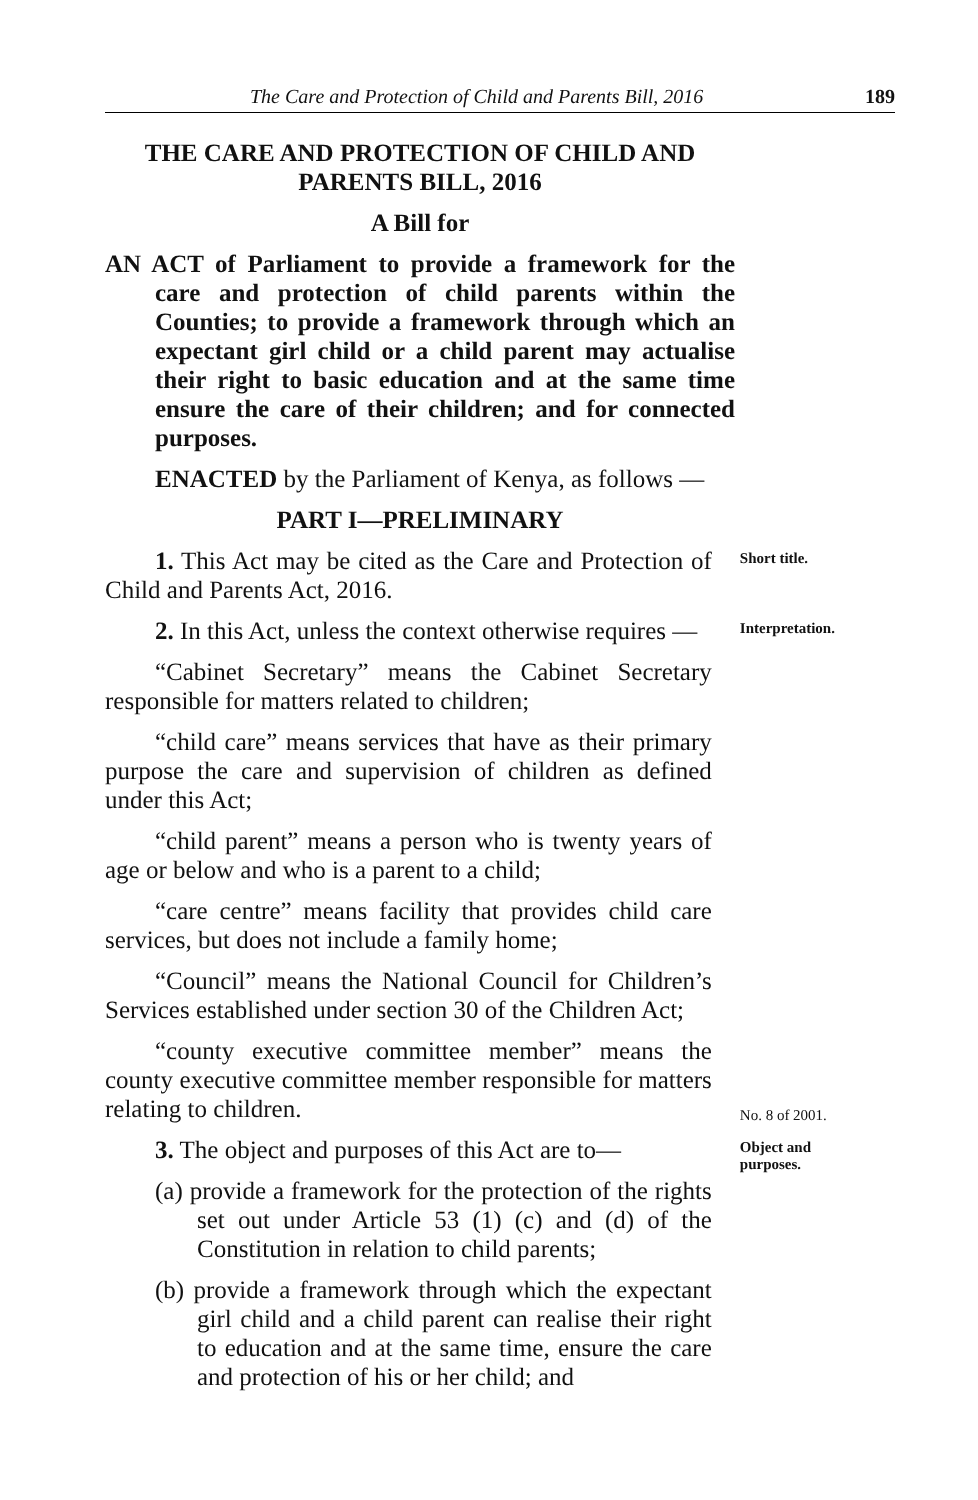The Care and Protection of Child and Parents Bill, 2016 189
THE CARE AND PROTECTION OF CHILD AND
PARENTS BILL, 2016
A Bill for
AN ACT of Parliament to provide a framework for the care and protection of child parents within the Counties; to provide a framework through which an expectant girl child or a child parent may actualise their right to basic education and at the same time ensure the care of their children; and for connected purposes.
ENACTED by the Parliament of Kenya, as follows —
PART I—PRELIMINARY
1. This Act may be cited as the Care and Protection of Child and Parents Act, 2016.
Short title.
2. In this Act, unless the context otherwise requires —
“Cabinet Secretary” means the Cabinet Secretary responsible for matters related to children;
“child care” means services that have as their primary purpose the care and supervision of children as defined under this Act;
“child parent” means a person who is twenty years of age or below and who is a parent to a child;
“care centre” means facility that provides child care services, but does not include a family home;
“Council” means the National Council for Children’s Services established under section 30 of the Children Act;
“county executive committee member” means the county executive committee member responsible for matters relating to children.
Interpretation.
No. 8 of 2001.
3. The object and purposes of this Act are to—
(a) provide a framework for the protection of the rights set out under Article 53 (1) (c) and (d) of the Constitution in relation to child parents;
(b) provide a framework through which the expectant girl child and a child parent can realise their right to education and at the same time, ensure the care and protection of his or her child; and
Object and purposes.